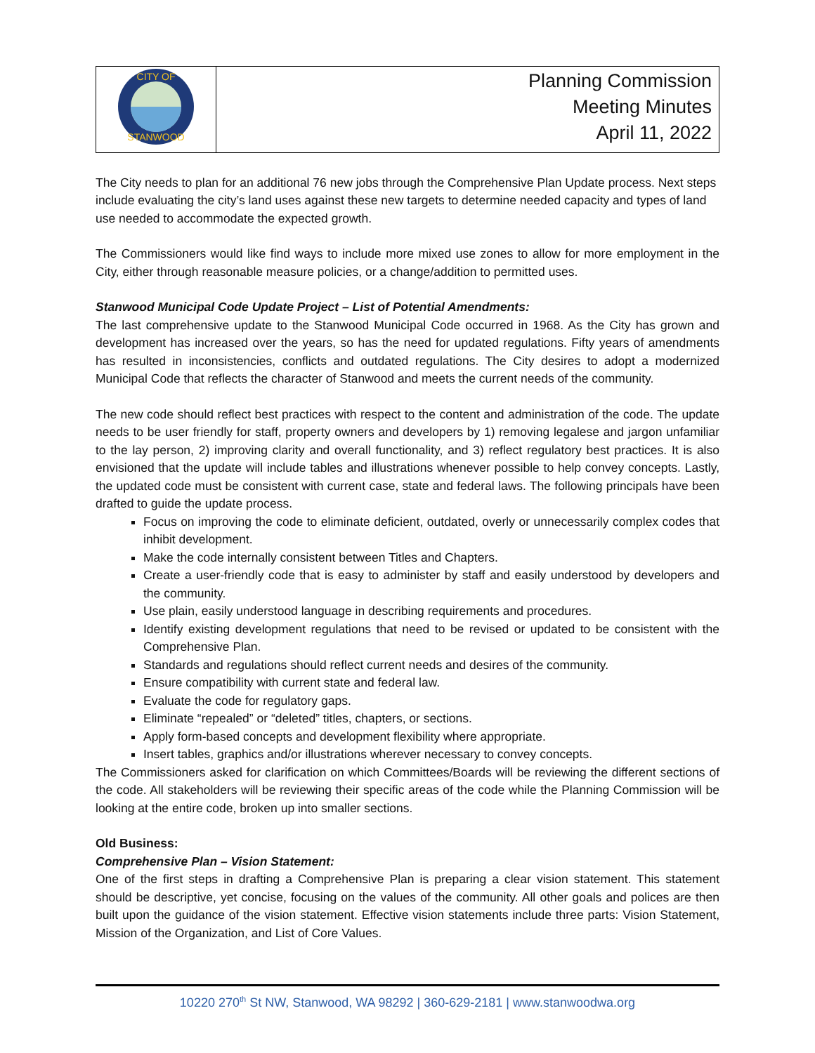| CITY OF STANWOOD | Planning Commission Meeting Minutes April 11, 2022 |
The City needs to plan for an additional 76 new jobs through the Comprehensive Plan Update process. Next steps include evaluating the city’s land uses against these new targets to determine needed capacity and types of land use needed to accommodate the expected growth.
The Commissioners would like find ways to include more mixed use zones to allow for more employment in the City, either through reasonable measure policies, or a change/addition to permitted uses.
Stanwood Municipal Code Update Project – List of Potential Amendments:
The last comprehensive update to the Stanwood Municipal Code occurred in 1968. As the City has grown and development has increased over the years, so has the need for updated regulations. Fifty years of amendments has resulted in inconsistencies, conflicts and outdated regulations. The City desires to adopt a modernized Municipal Code that reflects the character of Stanwood and meets the current needs of the community.
The new code should reflect best practices with respect to the content and administration of the code. The update needs to be user friendly for staff, property owners and developers by 1) removing legalese and jargon unfamiliar to the lay person, 2) improving clarity and overall functionality, and 3) reflect regulatory best practices. It is also envisioned that the update will include tables and illustrations whenever possible to help convey concepts. Lastly, the updated code must be consistent with current case, state and federal laws. The following principals have been drafted to guide the update process.
Focus on improving the code to eliminate deficient, outdated, overly or unnecessarily complex codes that inhibit development.
Make the code internally consistent between Titles and Chapters.
Create a user-friendly code that is easy to administer by staff and easily understood by developers and the community.
Use plain, easily understood language in describing requirements and procedures.
Identify existing development regulations that need to be revised or updated to be consistent with the Comprehensive Plan.
Standards and regulations should reflect current needs and desires of the community.
Ensure compatibility with current state and federal law.
Evaluate the code for regulatory gaps.
Eliminate “repealed” or “deleted” titles, chapters, or sections.
Apply form-based concepts and development flexibility where appropriate.
Insert tables, graphics and/or illustrations wherever necessary to convey concepts.
The Commissioners asked for clarification on which Committees/Boards will be reviewing the different sections of the code. All stakeholders will be reviewing their specific areas of the code while the Planning Commission will be looking at the entire code, broken up into smaller sections.
Old Business:
Comprehensive Plan – Vision Statement:
One of the first steps in drafting a Comprehensive Plan is preparing a clear vision statement. This statement should be descriptive, yet concise, focusing on the values of the community. All other goals and polices are then built upon the guidance of the vision statement. Effective vision statements include three parts: Vision Statement, Mission of the Organization, and List of Core Values.
10220 270<sup>th</sup> St NW, Stanwood, WA 98292 | 360-629-2181 | www.stanwoodwa.org